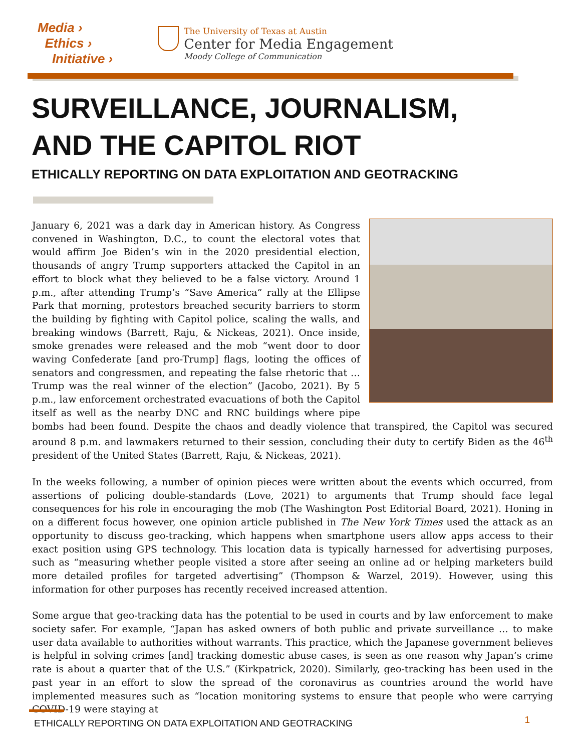Media ›
Ethics ›
Initiative ›
The University of Texas at Austin
Center for Media Engagement
Moody College of Communication
SURVEILLANCE, JOURNALISM,
AND THE CAPITOL RIOT
ETHICALLY REPORTING ON DATA EXPLOITATION AND GEOTRACKING
January 6, 2021 was a dark day in American history. As Congress convened in Washington, D.C., to count the electoral votes that would affirm Joe Biden’s win in the 2020 presidential election, thousands of angry Trump supporters attacked the Capitol in an effort to block what they believed to be a false victory. Around 1 p.m., after attending Trump’s “Save America” rally at the Ellipse Park that morning, protestors breached security barriers to storm the building by fighting with Capitol police, scaling the walls, and breaking windows (Barrett, Raju, & Nickeas, 2021). Once inside, smoke grenades were released and the mob “went door to door waving Confederate [and pro-Trump] flags, looting the offices of senators and congressmen, and repeating the false rhetoric that … Trump was the real winner of the election” (Jacobo, 2021). By 5 p.m., law enforcement orchestrated evacuations of both the Capitol itself as well as the nearby DNC and RNC buildings where pipe bombs had been found. Despite the chaos and deadly violence that transpired, the Capitol was secured around 8 p.m. and lawmakers returned to their session, concluding their duty to certify Biden as the 46<sup>th</sup> president of the United States (Barrett, Raju, & Nickeas, 2021).
In the weeks following, a number of opinion pieces were written about the events which occurred, from assertions of policing double-standards (Love, 2021) to arguments that Trump should face legal consequences for his role in encouraging the mob (The Washington Post Editorial Board, 2021). Honing in on a different focus however, one opinion article published in The New York Times used the attack as an opportunity to discuss geo-tracking, which happens when smartphone users allow apps access to their exact position using GPS technology. This location data is typically harnessed for advertising purposes, such as “measuring whether people visited a store after seeing an online ad or helping marketers build more detailed profiles for targeted advertising” (Thompson & Warzel, 2019). However, using this information for other purposes has recently received increased attention.
Some argue that geo-tracking data has the potential to be used in courts and by law enforcement to make society safer. For example, “Japan has asked owners of both public and private surveillance … to make user data available to authorities without warrants. This practice, which the Japanese government believes is helpful in solving crimes [and] tracking domestic abuse cases, is seen as one reason why Japan’s crime rate is about a quarter that of the U.S.” (Kirkpatrick, 2020). Similarly, geo-tracking has been used in the past year in an effort to slow the spread of the coronavirus as countries around the world have implemented measures such as “location monitoring systems to ensure that people who were carrying COVID-19 were staying at
ETHICALLY REPORTING ON DATA EXPLOITATION AND GEOTRACKING
1